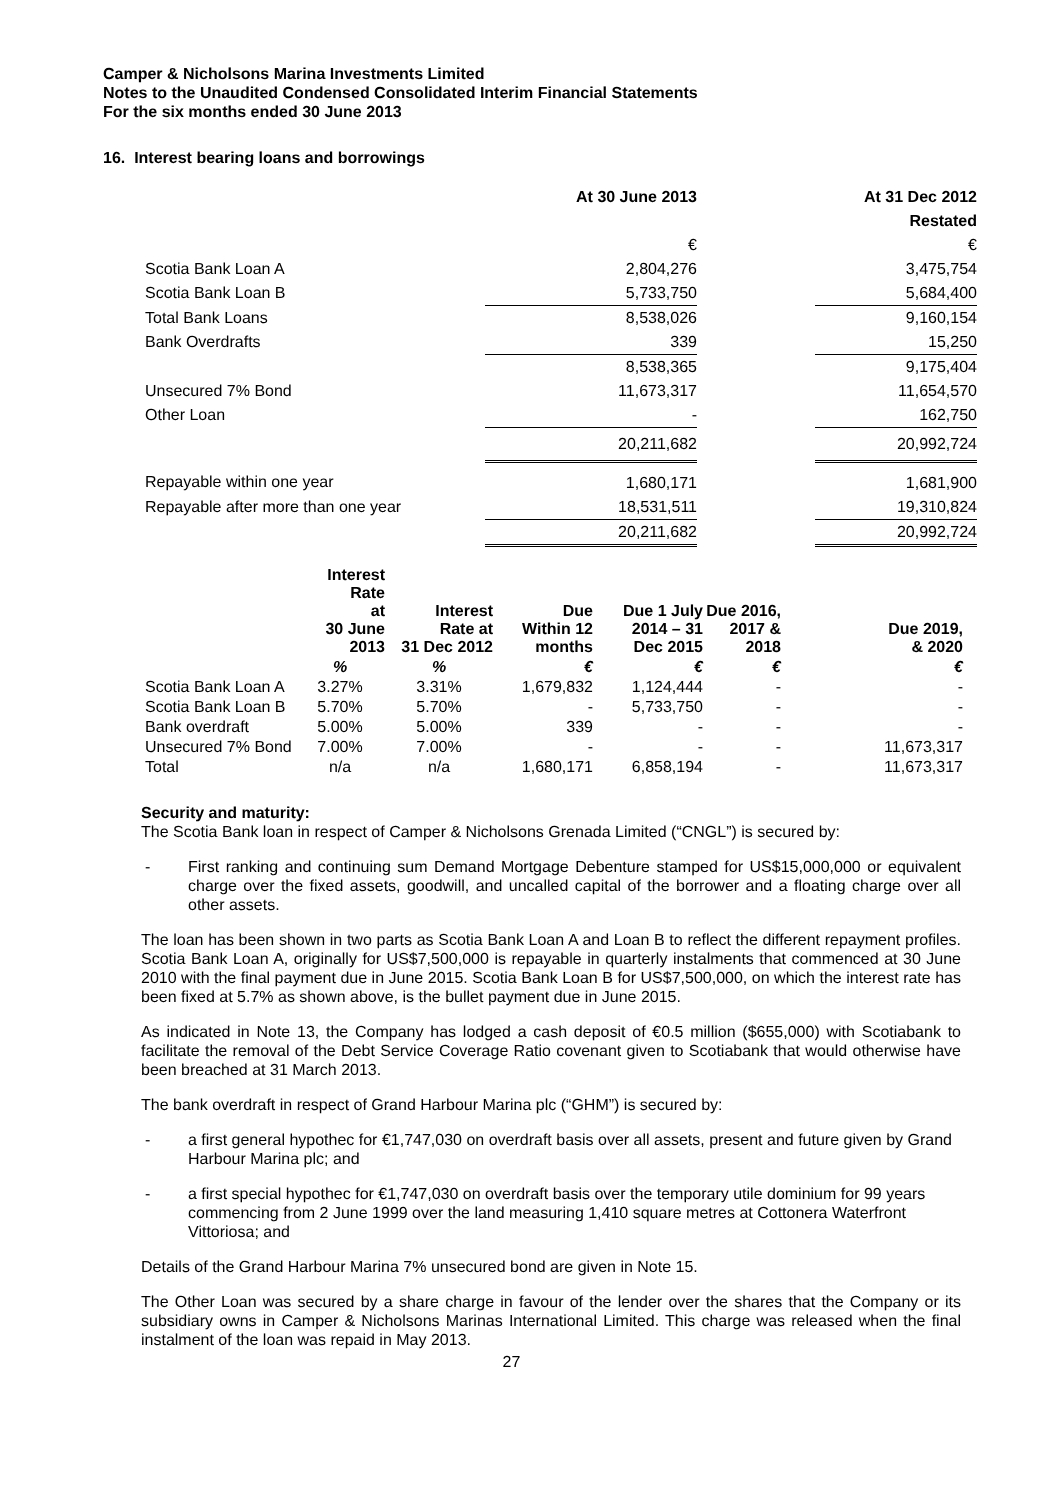Camper & Nicholsons Marina Investments Limited
Notes to the Unaudited Condensed Consolidated Interim Financial Statements
For the six months ended 30 June 2013
16. Interest bearing loans and borrowings
| | At 30 June 2013 | | At 31 Dec 2012 |
| | | | Restated |
| | € | | € |
| Scotia Bank Loan A | 2,804,276 | | 3,475,754 |
| Scotia Bank Loan B | 5,733,750 | | 5,684,400 |
| Total Bank Loans | 8,538,026 | | 9,160,154 |
| Bank Overdrafts | 339 | | 15,250 |
| | 8,538,365 | | 9,175,404 |
| Unsecured 7% Bond | 11,673,317 | | 11,654,570 |
| Other Loan | - | | 162,750 |
| | 20,211,682 | | 20,992,724 |
| Repayable within one year | 1,680,171 | | 1,681,900 |
| Repayable after more than one year | 18,531,511 | | 19,310,824 |
| | 20,211,682 | | 20,992,724 |
| | Interest Rate at 30 June 2013 | Interest Rate at 31 Dec 2012 | Due Within 12 months | Due 1 July 2014 – 31 Dec 2015 | Due 2016, 2017 & 2018 | Due 2019, & 2020 |
| --- | --- | --- | --- | --- | --- | --- |
| | % | % | € | € | € | € |
| Scotia Bank Loan A | 3.27% | 3.31% | 1,679,832 | 1,124,444 | - | - |
| Scotia Bank Loan B | 5.70% | 5.70% | - | 5,733,750 | - | - |
| Bank overdraft | 5.00% | 5.00% | 339 | - | - | - |
| Unsecured 7% Bond | 7.00% | 7.00% | - | - | - | 11,673,317 |
| Total | n/a | n/a | 1,680,171 | 6,858,194 | - | 11,673,317 |
Security and maturity:
The Scotia Bank loan in respect of Camper & Nicholsons Grenada Limited (“CNGL”) is secured by:
- First ranking and continuing sum Demand Mortgage Debenture stamped for US$15,000,000 or equivalent charge over the fixed assets, goodwill, and uncalled capital of the borrower and a floating charge over all other assets.
The loan has been shown in two parts as Scotia Bank Loan A and Loan B to reflect the different repayment profiles. Scotia Bank Loan A, originally for US$7,500,000 is repayable in quarterly instalments that commenced at 30 June 2010 with the final payment due in June 2015. Scotia Bank Loan B for US$7,500,000, on which the interest rate has been fixed at 5.7% as shown above, is the bullet payment due in June 2015.
As indicated in Note 13, the Company has lodged a cash deposit of €0.5 million ($655,000) with Scotiabank to facilitate the removal of the Debt Service Coverage Ratio covenant given to Scotiabank that would otherwise have been breached at 31 March 2013.
The bank overdraft in respect of Grand Harbour Marina plc (“GHM”) is secured by:
- a first general hypothec for €1,747,030 on overdraft basis over all assets, present and future given by Grand Harbour Marina plc; and
- a first special hypothec for €1,747,030 on overdraft basis over the temporary utile dominium for 99 years commencing from 2 June 1999 over the land measuring 1,410 square metres at Cottonera Waterfront Vittoriosa; and
Details of the Grand Harbour Marina 7% unsecured bond are given in Note 15.
The Other Loan was secured by a share charge in favour of the lender over the shares that the Company or its subsidiary owns in Camper & Nicholsons Marinas International Limited. This charge was released when the final instalment of the loan was repaid in May 2013.
27